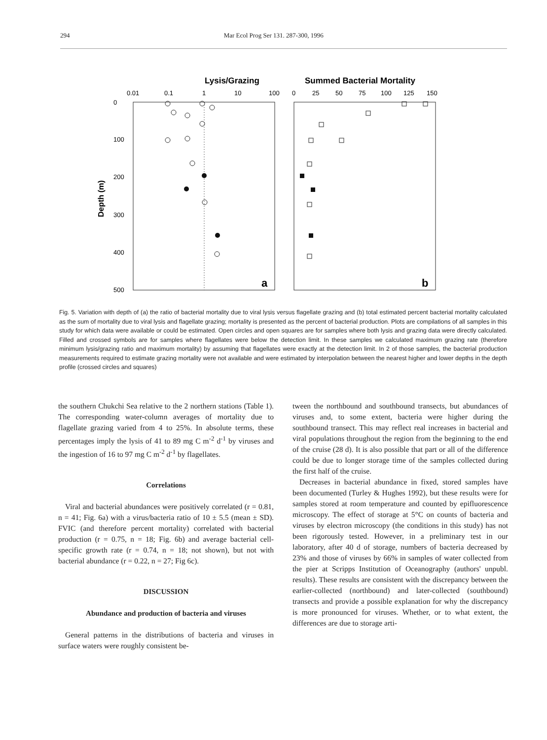294 Mar Ecol Prog Ser 131. 287-300, 1996
Lysis/Grazing
Summed Bacterial Mortality
0.01
0.1
1
10
100
0
25
50
75
100
125
150
0
100
200
300
400
500
Depth (m)
a
b
Fig. 5. Variation with depth of (a) the ratio of bacterial mortality due to viral lysis versus flagellate grazing and (b) total estimated percent bacterial mortality calculated as the sum of mortality due to viral lysis and flagellate grazing; mortality is presented as the percent of bacterial production. Plots are compilations of all samples in this study for which data were available or could be estimated. Open circles and open squares are for samples where both lysis and grazing data were directly calculated. Filled and crossed symbols are for samples where flagellates were below the detection limit. In these samples we calculated maximum grazing rate (therefore minimum lysis/grazing ratio and maximum mortality) by assuming that flagellates were exactly at the detection limit. In 2 of those samples, the bacterial production measurements required to estimate grazing mortality were not available and were estimated by interpolation between the nearest higher and lower depths in the depth profile (crossed circles and squares)
the southern Chukchi Sea relative to the 2 northern stations (Table 1). The corresponding water-column averages of mortality due to flagellate grazing varied from 4 to 25%. In absolute terms, these percentages imply the lysis of 41 to 89 mg C m<sup>-2</sup> d<sup>-1</sup> by viruses and the ingestion of 16 to 97 mg C m<sup>-2</sup> d<sup>-1</sup> by flagellates.
Correlations
Viral and bacterial abundances were positively correlated (r = 0.81, n = 41; Fig. 6a) with a virus/bacteria ratio of 10 ± 5.5 (mean ± SD). FVIC (and therefore percent mortality) correlated with bacterial production (r = 0.75, n = 18; Fig. 6b) and average bacterial cell-specific growth rate (r = 0.74, n = 18; not shown), but not with bacterial abundance (r = 0.22, n = 27; Fig 6c).
DISCUSSION
Abundance and production of bacteria and viruses
General patterns in the distributions of bacteria and viruses in surface waters were roughly consistent be-
tween the northbound and southbound transects, but abundances of viruses and, to some extent, bacteria were higher during the southbound transect. This may reflect real increases in bacterial and viral populations throughout the region from the beginning to the end of the cruise (28 d). It is also possible that part or all of the difference could be due to longer storage time of the samples collected during the first half of the cruise.
Decreases in bacterial abundance in fixed, stored samples have been documented (Turley & Hughes 1992), but these results were for samples stored at room temperature and counted by epifluorescence microscopy. The effect of storage at 5°C on counts of bacteria and viruses by electron microscopy (the conditions in this study) has not been rigorously tested. However, in a preliminary test in our laboratory, after 40 d of storage, numbers of bacteria decreased by 23% and those of viruses by 66% in samples of water collected from the pier at Scripps Institution of Oceanography (authors' unpubl. results). These results are consistent with the discrepancy between the earlier-collected (northbound) and later-collected (southbound) transects and provide a possible explanation for why the discrepancy is more pronounced for viruses. Whether, or to what extent, the differences are due to storage arti-